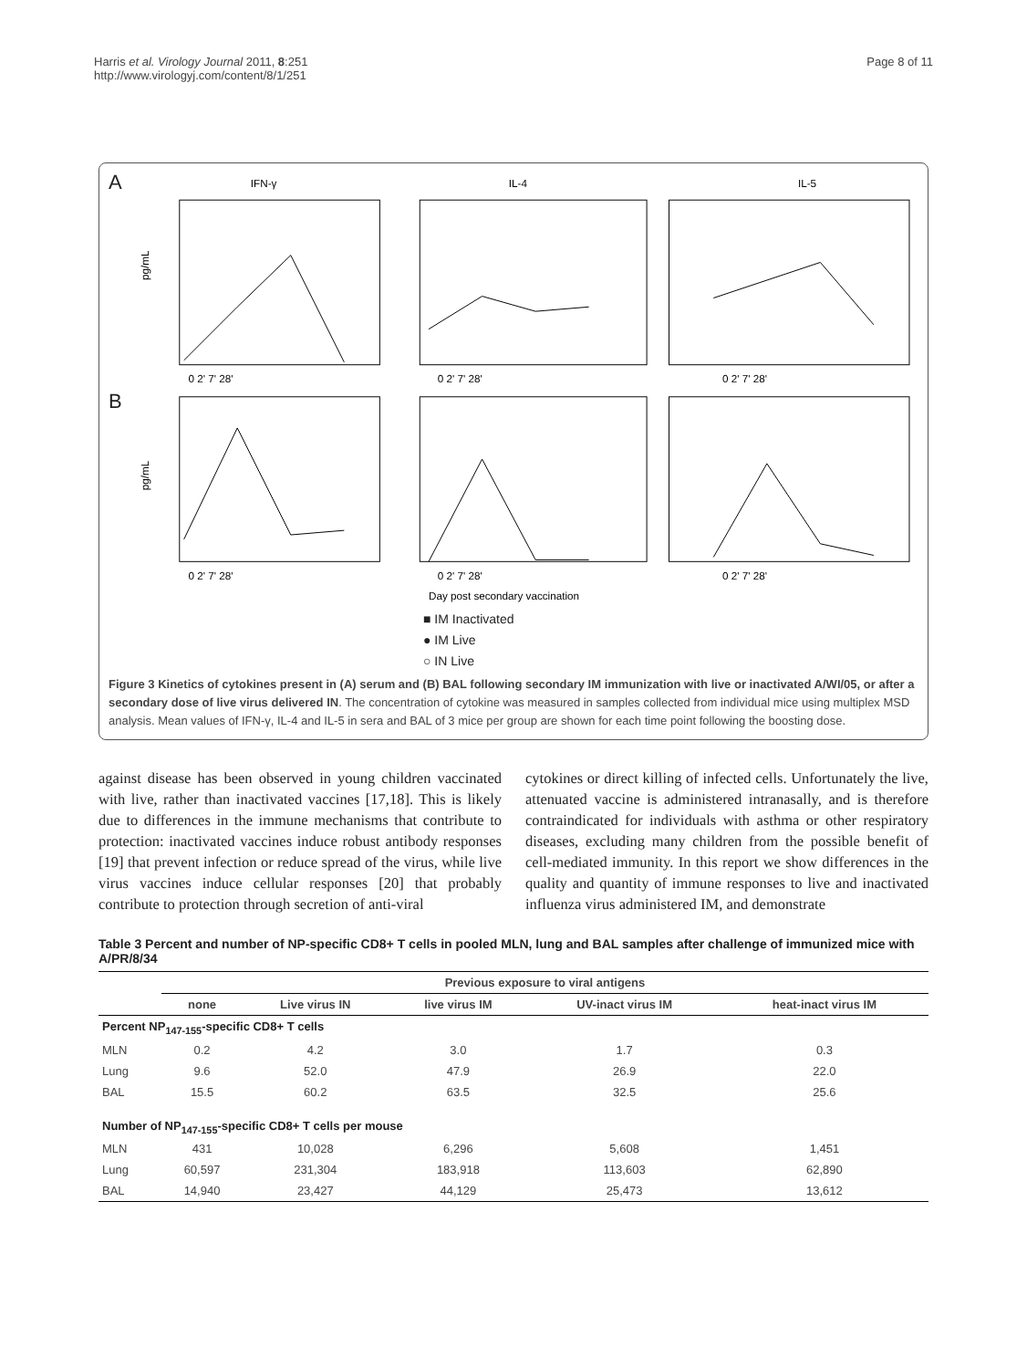Harris et al. Virology Journal 2011, 8:251
http://www.virologyj.com/content/8/1/251
Page 8 of 11
A
IFN-γ
IL-4
IL-5
pg/mL
0 2' 7' 28'
0 2' 7' 28'
0 2' 7' 28'
B
pg/mL
0 2' 7' 28'
0 2' 7' 28'
0 2' 7' 28'
Day post secondary vaccination
■ IM Inactivated
● IM Live
○ IN Live
Figure 3 Kinetics of cytokines present in (A) serum and (B) BAL following secondary IM immunization with live or inactivated A/WI/05, or after a secondary dose of live virus delivered IN. The concentration of cytokine was measured in samples collected from individual mice using multiplex MSD analysis. Mean values of IFN-γ, IL-4 and IL-5 in sera and BAL of 3 mice per group are shown for each time point following the boosting dose.
against disease has been observed in young children vaccinated with live, rather than inactivated vaccines [17,18]. This is likely due to differences in the immune mechanisms that contribute to protection: inactivated vaccines induce robust antibody responses [19] that prevent infection or reduce spread of the virus, while live virus vaccines induce cellular responses [20] that probably contribute to protection through secretion of anti-viral
cytokines or direct killing of infected cells. Unfortunately the live, attenuated vaccine is administered intranasally, and is therefore contraindicated for individuals with asthma or other respiratory diseases, excluding many children from the possible benefit of cell-mediated immunity. In this report we show differences in the quality and quantity of immune responses to live and inactivated influenza virus administered IM, and demonstrate
Table 3 Percent and number of NP-specific CD8+ T cells in pooled MLN, lung and BAL samples after challenge of immunized mice with A/PR/8/34
| | Previous exposure to viral antigens | | | | |
| --- | --- | --- | --- | --- | --- |
| | none | Live virus IN | live virus IM | UV-inact virus IM | heat-inact virus IM |
| Percent NP<sub>147-155</sub>-specific CD8+ T cells | | | | | |
| MLN | 0.2 | 4.2 | 3.0 | 1.7 | 0.3 |
| Lung | 9.6 | 52.0 | 47.9 | 26.9 | 22.0 |
| BAL | 15.5 | 60.2 | 63.5 | 32.5 | 25.6 |
| Number of NP<sub>147-155</sub>-specific CD8+ T cells per mouse | | | | | |
| MLN | 431 | 10,028 | 6,296 | 5,608 | 1,451 |
| Lung | 60,597 | 231,304 | 183,918 | 113,603 | 62,890 |
| BAL | 14,940 | 23,427 | 44,129 | 25,473 | 13,612 |